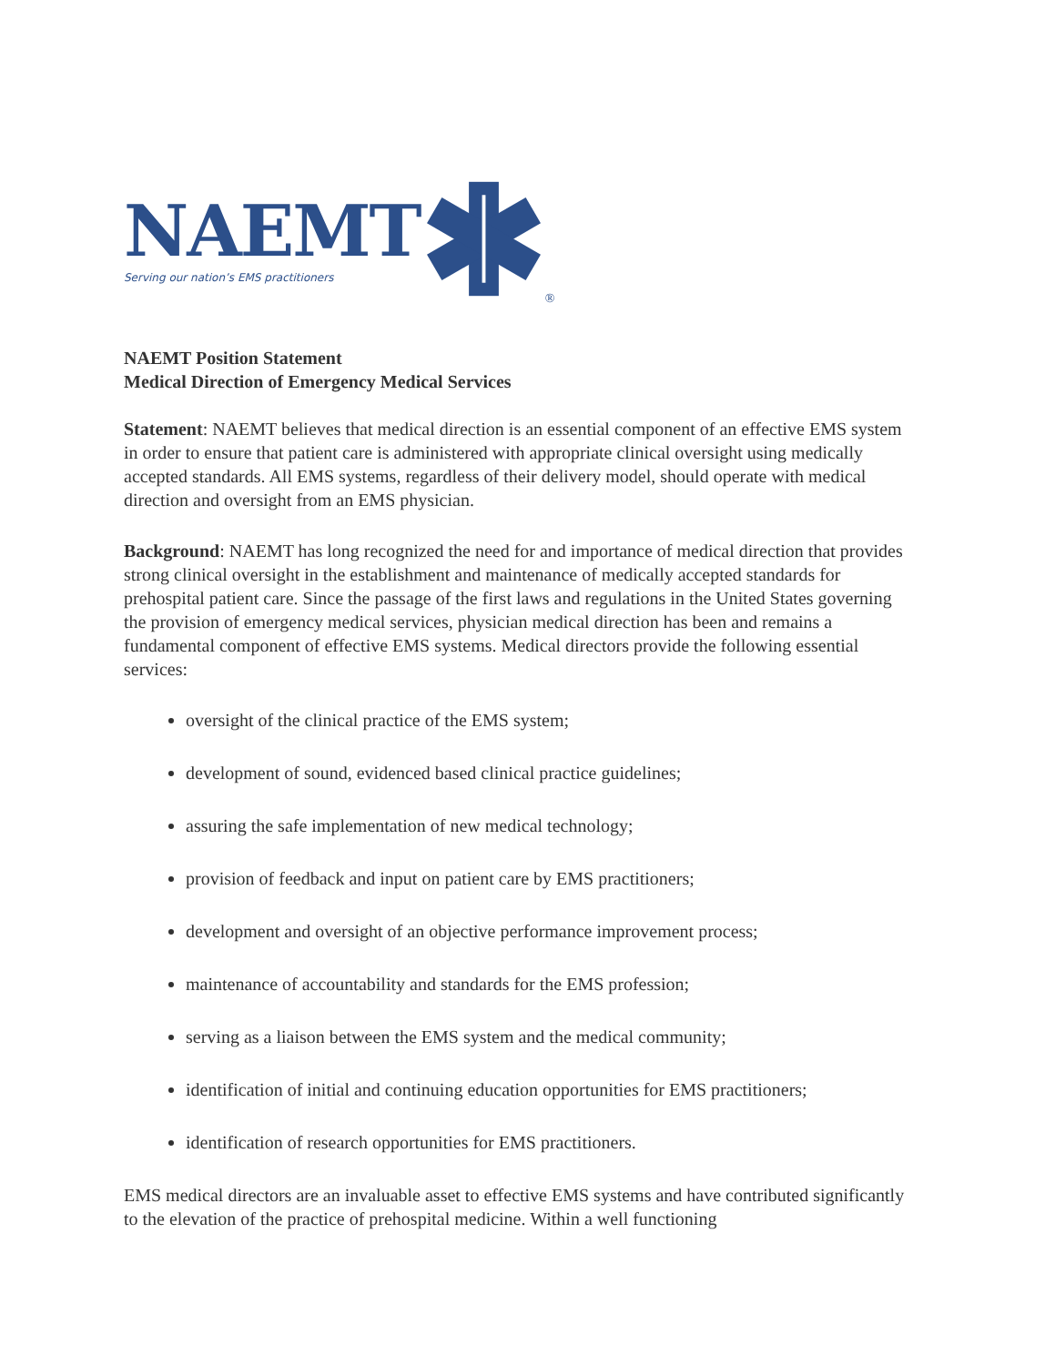NAEMT
Serving our nation’s EMS practitioners
®
NAEMT Position Statement
Medical Direction of Emergency Medical Services
Statement: NAEMT believes that medical direction is an essential component of an effective EMS system in order to ensure that patient care is administered with appropriate clinical oversight using medically accepted standards. All EMS systems, regardless of their delivery model, should operate with medical direction and oversight from an EMS physician.
Background: NAEMT has long recognized the need for and importance of medical direction that provides strong clinical oversight in the establishment and maintenance of medically accepted standards for prehospital patient care. Since the passage of the first laws and regulations in the United States governing the provision of emergency medical services, physician medical direction has been and remains a fundamental component of effective EMS systems. Medical directors provide the following essential services:
oversight of the clinical practice of the EMS system;
development of sound, evidenced based clinical practice guidelines;
assuring the safe implementation of new medical technology;
provision of feedback and input on patient care by EMS practitioners;
development and oversight of an objective performance improvement process;
maintenance of accountability and standards for the EMS profession;
serving as a liaison between the EMS system and the medical community;
identification of initial and continuing education opportunities for EMS practitioners;
identification of research opportunities for EMS practitioners.
EMS medical directors are an invaluable asset to effective EMS systems and have contributed significantly to the elevation of the practice of prehospital medicine. Within a well functioning